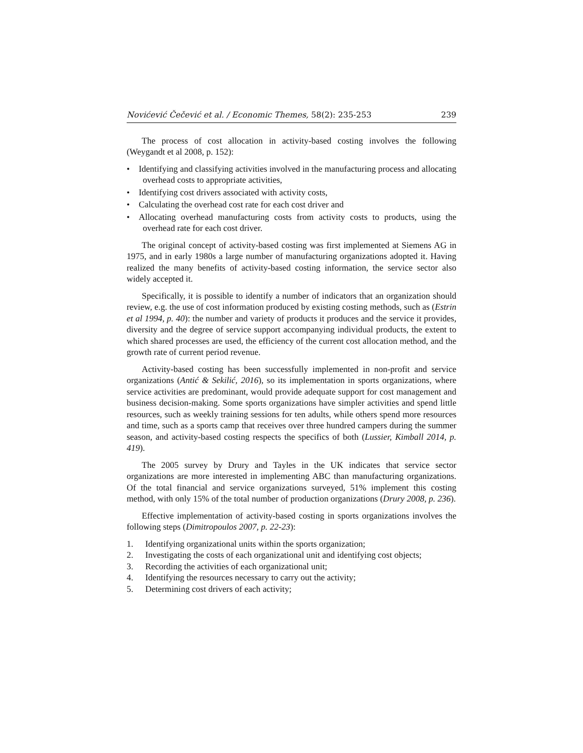Novićević Čečević et al. / Economic Themes, 58(2): 235-253 239
The process of cost allocation in activity-based costing involves the following (Weygandt et al 2008, p. 152):
• Identifying and classifying activities involved in the manufacturing process and allocating overhead costs to appropriate activities,
• Identifying cost drivers associated with activity costs,
• Calculating the overhead cost rate for each cost driver and
• Allocating overhead manufacturing costs from activity costs to products, using the overhead rate for each cost driver.
The original concept of activity-based costing was first implemented at Siemens AG in 1975, and in early 1980s a large number of manufacturing organizations adopted it. Having realized the many benefits of activity-based costing information, the service sector also widely accepted it.
Specifically, it is possible to identify a number of indicators that an organization should review, e.g. the use of cost information produced by existing costing methods, such as (Estrin et al 1994, p. 40): the number and variety of products it produces and the service it provides, diversity and the degree of service support accompanying individual products, the extent to which shared processes are used, the efficiency of the current cost allocation method, and the growth rate of current period revenue.
Activity-based costing has been successfully implemented in non-profit and service organizations (Antić & Sekilić, 2016), so its implementation in sports organizations, where service activities are predominant, would provide adequate support for cost management and business decision-making. Some sports organizations have simpler activities and spend little resources, such as weekly training sessions for ten adults, while others spend more resources and time, such as a sports camp that receives over three hundred campers during the summer season, and activity-based costing respects the specifics of both (Lussier, Kimball 2014, p. 419).
The 2005 survey by Drury and Tayles in the UK indicates that service sector organizations are more interested in implementing ABC than manufacturing organizations. Of the total financial and service organizations surveyed, 51% implement this costing method, with only 15% of the total number of production organizations (Drury 2008, p. 236).
Effective implementation of activity-based costing in sports organizations involves the following steps (Dimitropoulos 2007, p. 22-23):
1. Identifying organizational units within the sports organization;
2. Investigating the costs of each organizational unit and identifying cost objects;
3. Recording the activities of each organizational unit;
4. Identifying the resources necessary to carry out the activity;
5. Determining cost drivers of each activity;